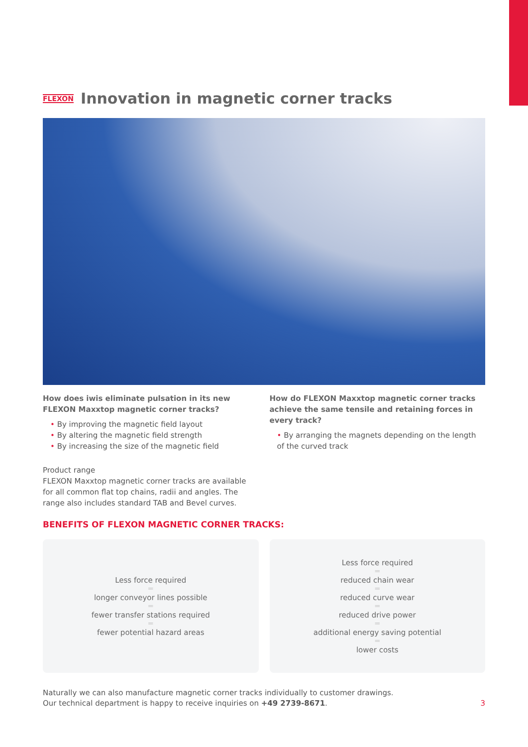FLEXON Innovation in magnetic corner tracks
How does iwis eliminate pulsation in its new FLEXON Maxxtop magnetic corner tracks?
• By improving the magnetic field layout
• By altering the magnetic field strength
• By increasing the size of the magnetic field
Product range
FLEXON Maxxtop magnetic corner tracks are available for all common flat top chains, radii and angles. The range also includes standard TAB and Bevel curves.
How do FLEXON Maxxtop magnetic corner tracks achieve the same tensile and retaining forces in every track?
• By arranging the magnets depending on the length of the curved track
BENEFITS OF FLEXON MAGNETIC CORNER TRACKS:
Less force required
═
longer conveyor lines possible
═
fewer transfer stations required
═
fewer potential hazard areas
Less force required
═
reduced chain wear
═
reduced curve wear
═
reduced drive power
═
additional energy saving potential
═
lower costs
Naturally we can also manufacture magnetic corner tracks individually to customer drawings.
Our technical department is happy to receive inquiries on +49 2739-8671.
3